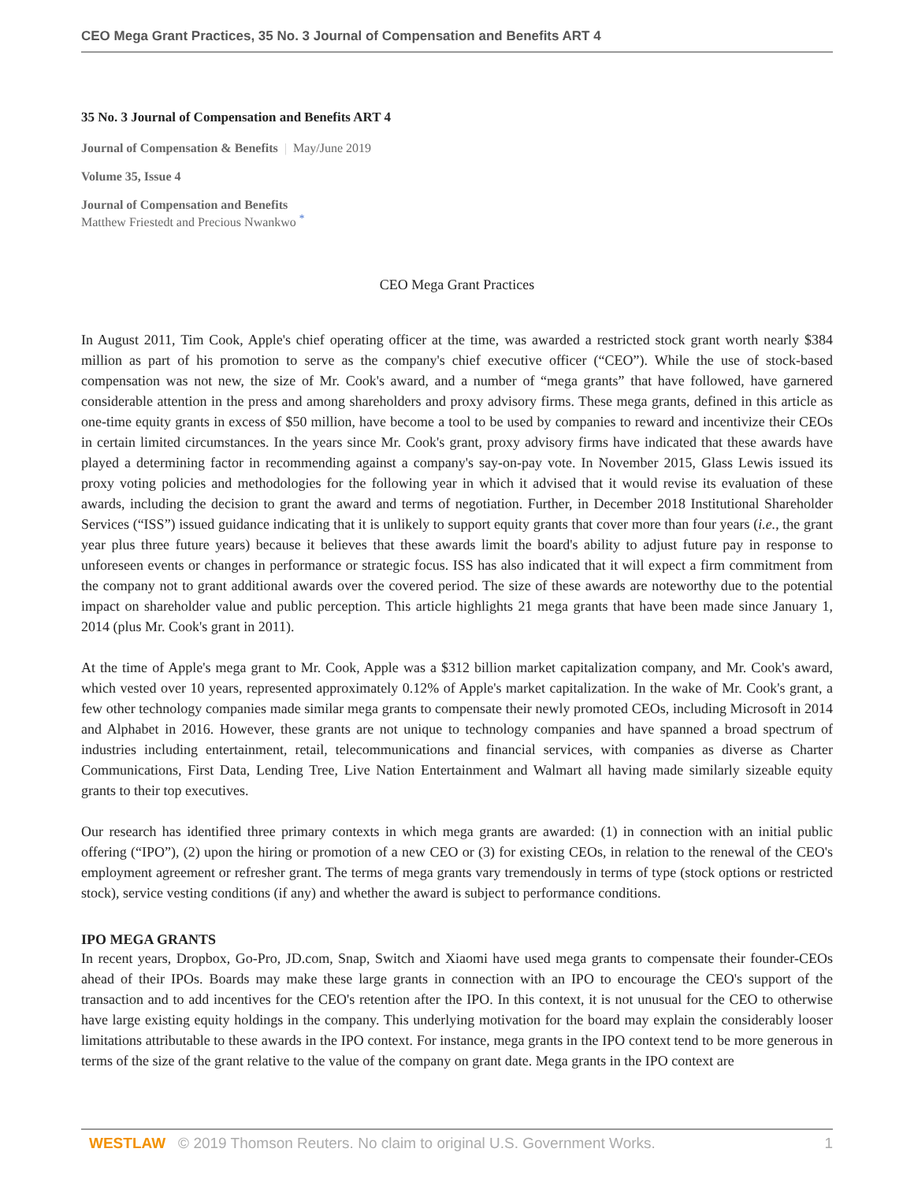CEO Mega Grant Practices, 35 No. 3 Journal of Compensation and Benefits ART 4
35 No. 3 Journal of Compensation and Benefits ART 4
Journal of Compensation & Benefits | May/June 2019
Volume 35, Issue 4
Journal of Compensation and Benefits
Matthew Friestedt and Precious Nwankwo <sup>*</sup>
CEO Mega Grant Practices
In August 2011, Tim Cook, Apple's chief operating officer at the time, was awarded a restricted stock grant worth nearly $384 million as part of his promotion to serve as the company's chief executive officer (“CEO”). While the use of stock-based compensation was not new, the size of Mr. Cook's award, and a number of “mega grants” that have followed, have garnered considerable attention in the press and among shareholders and proxy advisory firms. These mega grants, defined in this article as one-time equity grants in excess of $50 million, have become a tool to be used by companies to reward and incentivize their CEOs in certain limited circumstances. In the years since Mr. Cook's grant, proxy advisory firms have indicated that these awards have played a determining factor in recommending against a company's say-on-pay vote. In November 2015, Glass Lewis issued its proxy voting policies and methodologies for the following year in which it advised that it would revise its evaluation of these awards, including the decision to grant the award and terms of negotiation. Further, in December 2018 Institutional Shareholder Services (“ISS”) issued guidance indicating that it is unlikely to support equity grants that cover more than four years (i.e., the grant year plus three future years) because it believes that these awards limit the board's ability to adjust future pay in response to unforeseen events or changes in performance or strategic focus. ISS has also indicated that it will expect a firm commitment from the company not to grant additional awards over the covered period. The size of these awards are noteworthy due to the potential impact on shareholder value and public perception. This article highlights 21 mega grants that have been made since January 1, 2014 (plus Mr. Cook's grant in 2011).
At the time of Apple's mega grant to Mr. Cook, Apple was a $312 billion market capitalization company, and Mr. Cook's award, which vested over 10 years, represented approximately 0.12% of Apple's market capitalization. In the wake of Mr. Cook's grant, a few other technology companies made similar mega grants to compensate their newly promoted CEOs, including Microsoft in 2014 and Alphabet in 2016. However, these grants are not unique to technology companies and have spanned a broad spectrum of industries including entertainment, retail, telecommunications and financial services, with companies as diverse as Charter Communications, First Data, Lending Tree, Live Nation Entertainment and Walmart all having made similarly sizeable equity grants to their top executives.
Our research has identified three primary contexts in which mega grants are awarded: (1) in connection with an initial public offering (“IPO”), (2) upon the hiring or promotion of a new CEO or (3) for existing CEOs, in relation to the renewal of the CEO's employment agreement or refresher grant. The terms of mega grants vary tremendously in terms of type (stock options or restricted stock), service vesting conditions (if any) and whether the award is subject to performance conditions.
IPO MEGA GRANTS
In recent years, Dropbox, Go-Pro, JD.com, Snap, Switch and Xiaomi have used mega grants to compensate their founder-CEOs ahead of their IPOs. Boards may make these large grants in connection with an IPO to encourage the CEO's support of the transaction and to add incentives for the CEO's retention after the IPO. In this context, it is not unusual for the CEO to otherwise have large existing equity holdings in the company. This underlying motivation for the board may explain the considerably looser limitations attributable to these awards in the IPO context. For instance, mega grants in the IPO context tend to be more generous in terms of the size of the grant relative to the value of the company on grant date. Mega grants in the IPO context are
WESTLAW © 2019 Thomson Reuters. No claim to original U.S. Government Works. 1